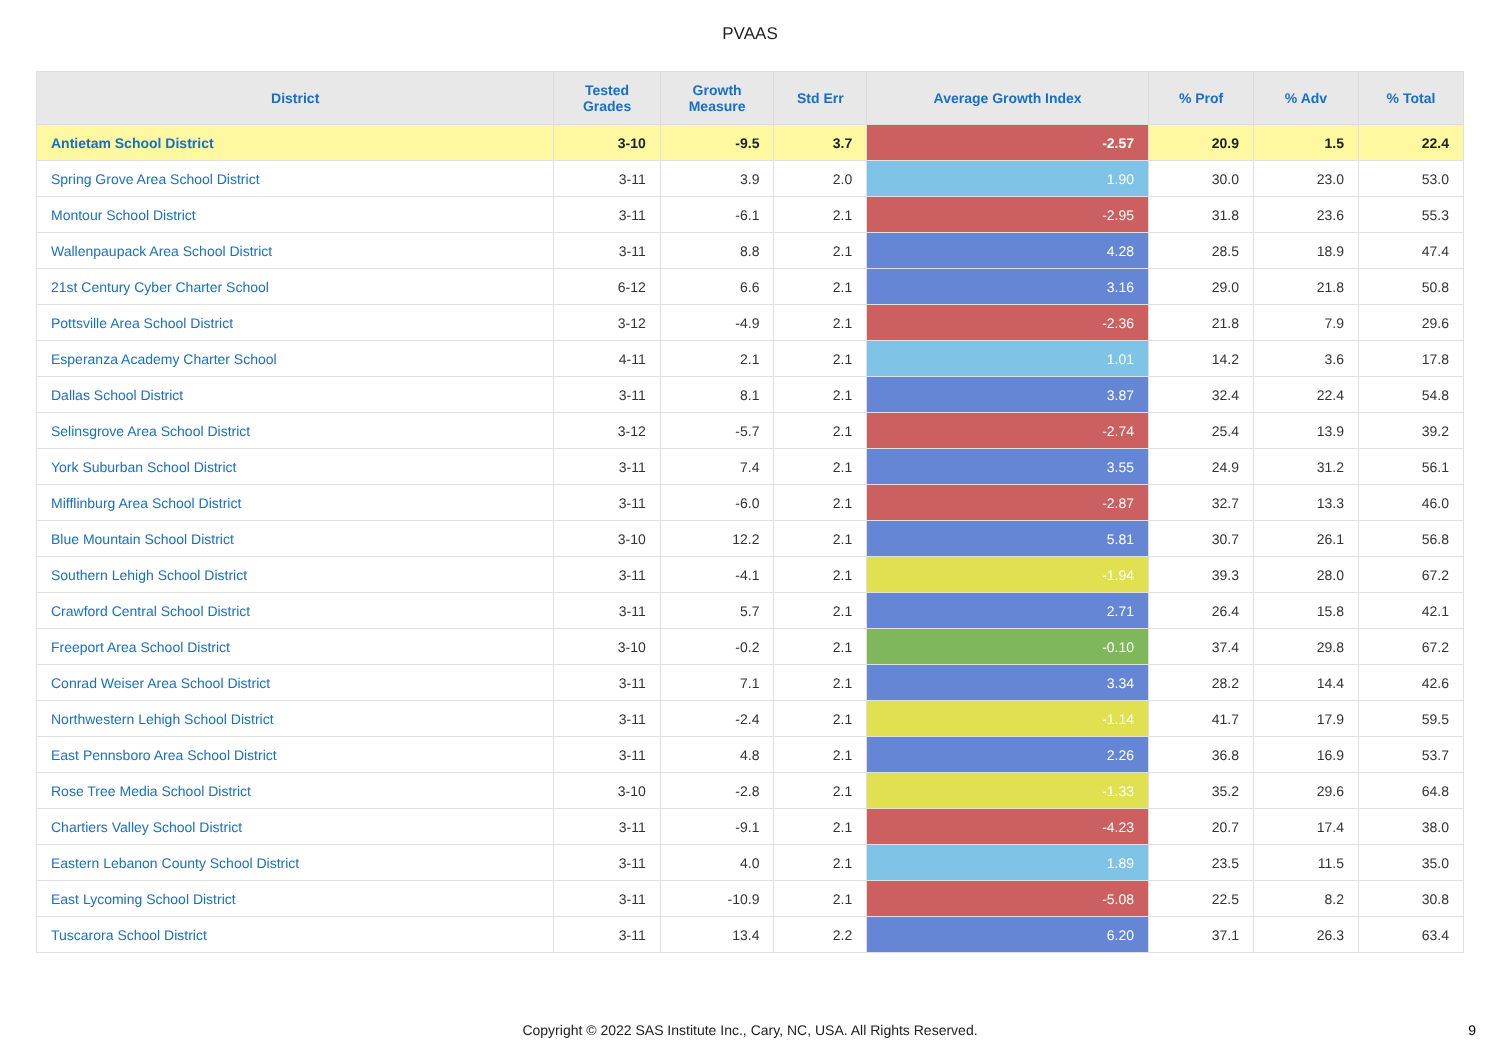PVAAS
| District | Tested Grades | Growth Measure | Std Err | Average Growth Index | % Prof | % Adv | % Total |
| --- | --- | --- | --- | --- | --- | --- | --- |
| Antietam School District | 3-10 | -9.5 | 3.7 | -2.57 | 20.9 | 1.5 | 22.4 |
| Spring Grove Area School District | 3-11 | 3.9 | 2.0 | 1.90 | 30.0 | 23.0 | 53.0 |
| Montour School District | 3-11 | -6.1 | 2.1 | -2.95 | 31.8 | 23.6 | 55.3 |
| Wallenpaupack Area School District | 3-11 | 8.8 | 2.1 | 4.28 | 28.5 | 18.9 | 47.4 |
| 21st Century Cyber Charter School | 6-12 | 6.6 | 2.1 | 3.16 | 29.0 | 21.8 | 50.8 |
| Pottsville Area School District | 3-12 | -4.9 | 2.1 | -2.36 | 21.8 | 7.9 | 29.6 |
| Esperanza Academy Charter School | 4-11 | 2.1 | 2.1 | 1.01 | 14.2 | 3.6 | 17.8 |
| Dallas School District | 3-11 | 8.1 | 2.1 | 3.87 | 32.4 | 22.4 | 54.8 |
| Selinsgrove Area School District | 3-12 | -5.7 | 2.1 | -2.74 | 25.4 | 13.9 | 39.2 |
| York Suburban School District | 3-11 | 7.4 | 2.1 | 3.55 | 24.9 | 31.2 | 56.1 |
| Mifflinburg Area School District | 3-11 | -6.0 | 2.1 | -2.87 | 32.7 | 13.3 | 46.0 |
| Blue Mountain School District | 3-10 | 12.2 | 2.1 | 5.81 | 30.7 | 26.1 | 56.8 |
| Southern Lehigh School District | 3-11 | -4.1 | 2.1 | -1.94 | 39.3 | 28.0 | 67.2 |
| Crawford Central School District | 3-11 | 5.7 | 2.1 | 2.71 | 26.4 | 15.8 | 42.1 |
| Freeport Area School District | 3-10 | -0.2 | 2.1 | -0.10 | 37.4 | 29.8 | 67.2 |
| Conrad Weiser Area School District | 3-11 | 7.1 | 2.1 | 3.34 | 28.2 | 14.4 | 42.6 |
| Northwestern Lehigh School District | 3-11 | -2.4 | 2.1 | -1.14 | 41.7 | 17.9 | 59.5 |
| East Pennsboro Area School District | 3-11 | 4.8 | 2.1 | 2.26 | 36.8 | 16.9 | 53.7 |
| Rose Tree Media School District | 3-10 | -2.8 | 2.1 | -1.33 | 35.2 | 29.6 | 64.8 |
| Chartiers Valley School District | 3-11 | -9.1 | 2.1 | -4.23 | 20.7 | 17.4 | 38.0 |
| Eastern Lebanon County School District | 3-11 | 4.0 | 2.1 | 1.89 | 23.5 | 11.5 | 35.0 |
| East Lycoming School District | 3-11 | -10.9 | 2.1 | -5.08 | 22.5 | 8.2 | 30.8 |
| Tuscarora School District | 3-11 | 13.4 | 2.2 | 6.20 | 37.1 | 26.3 | 63.4 |
Copyright © 2022 SAS Institute Inc., Cary, NC, USA. All Rights Reserved.
9